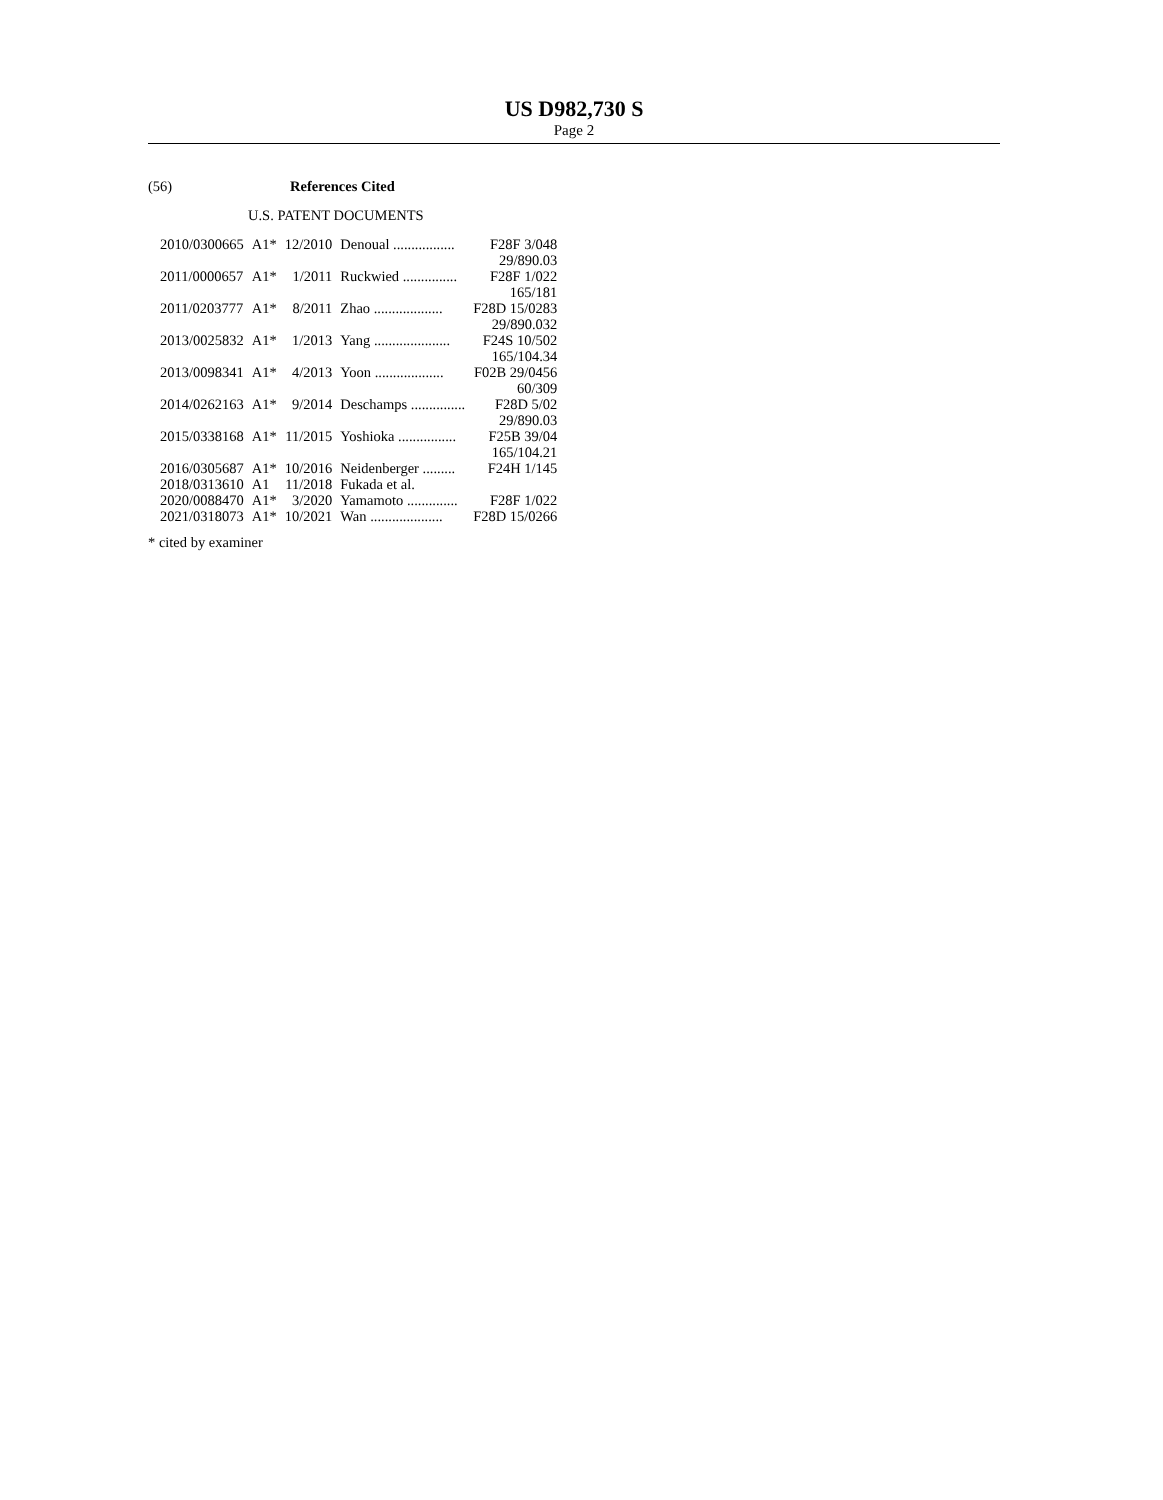US D982,730 S
Page 2
(56) References Cited
U.S. PATENT DOCUMENTS
| 2010/0300665 | A1* | 12/2010 | Denoual ................. | F28F 3/048 |
| | | | | 29/890.03 |
| 2011/0000657 | A1* | 1/2011 | Ruckwied ............... | F28F 1/022 |
| | | | | 165/181 |
| 2011/0203777 | A1* | 8/2011 | Zhao ................... | F28D 15/0283 |
| | | | | 29/890.032 |
| 2013/0025832 | A1* | 1/2013 | Yang ..................... | F24S 10/502 |
| | | | | 165/104.34 |
| 2013/0098341 | A1* | 4/2013 | Yoon ................... | F02B 29/0456 |
| | | | | 60/309 |
| 2014/0262163 | A1* | 9/2014 | Deschamps ............... | F28D 5/02 |
| | | | | 29/890.03 |
| 2015/0338168 | A1* | 11/2015 | Yoshioka ................ | F25B 39/04 |
| | | | | 165/104.21 |
| 2016/0305687 | A1* | 10/2016 | Neidenberger ......... | F24H 1/145 |
| 2018/0313610 | A1 | 11/2018 | Fukada et al. | |
| 2020/0088470 | A1* | 3/2020 | Yamamoto .............. | F28F 1/022 |
| 2021/0318073 | A1* | 10/2021 | Wan .................... | F28D 15/0266 |
* cited by examiner